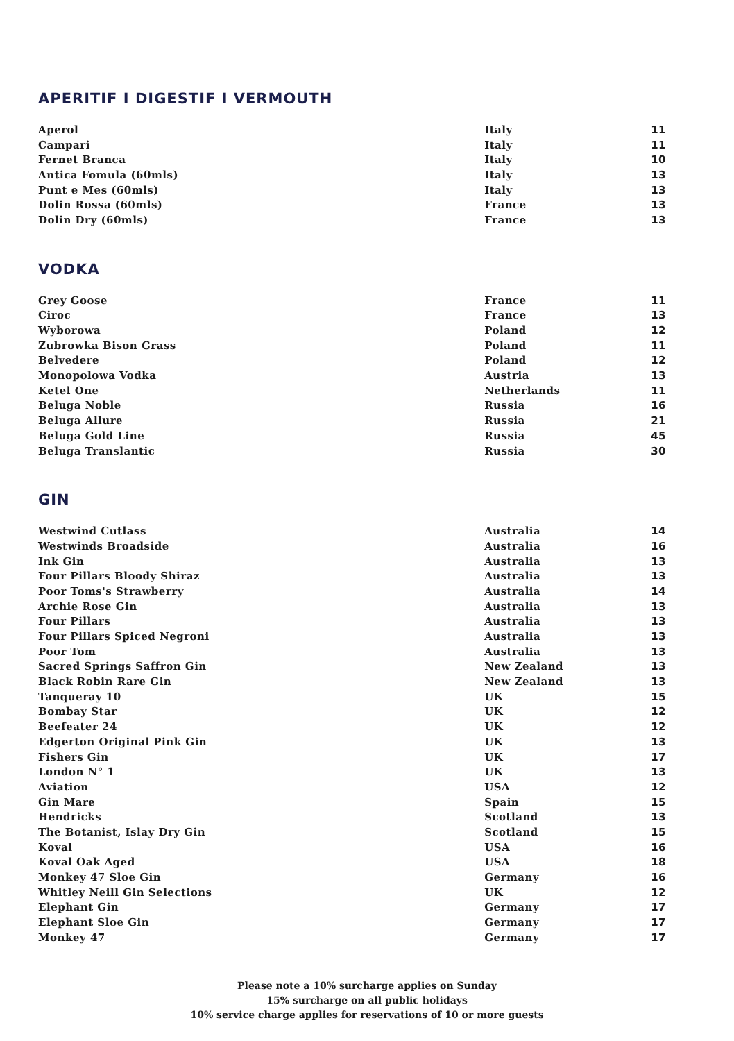APERITIF I DIGESTIF I VERMOUTH
| Aperol | Italy | 11 |
| Campari | Italy | 11 |
| Fernet Branca | Italy | 10 |
| Antica Fomula (60mls) | Italy | 13 |
| Punt e Mes (60mls) | Italy | 13 |
| Dolin Rossa (60mls) | France | 13 |
| Dolin Dry (60mls) | France | 13 |
VODKA
| Grey Goose | France | 11 |
| Ciroc | France | 13 |
| Wyborowa | Poland | 12 |
| Zubrowka Bison Grass | Poland | 11 |
| Belvedere | Poland | 12 |
| Monopolowa Vodka | Austria | 13 |
| Ketel One | Netherlands | 11 |
| Beluga Noble | Russia | 16 |
| Beluga Allure | Russia | 21 |
| Beluga Gold Line | Russia | 45 |
| Beluga Translantic | Russia | 30 |
GIN
| Westwind Cutlass | Australia | 14 |
| Westwinds Broadside | Australia | 16 |
| Ink Gin | Australia | 13 |
| Four Pillars Bloody Shiraz | Australia | 13 |
| Poor Toms's Strawberry | Australia | 14 |
| Archie Rose Gin | Australia | 13 |
| Four Pillars | Australia | 13 |
| Four Pillars Spiced Negroni | Australia | 13 |
| Poor Tom | Australia | 13 |
| Sacred Springs Saffron Gin | New Zealand | 13 |
| Black Robin Rare Gin | New Zealand | 13 |
| Tanqueray 10 | UK | 15 |
| Bombay Star | UK | 12 |
| Beefeater 24 | UK | 12 |
| Edgerton Original Pink Gin | UK | 13 |
| Fishers Gin | UK | 17 |
| London N° 1 | UK | 13 |
| Aviation | USA | 12 |
| Gin Mare | Spain | 15 |
| Hendricks | Scotland | 13 |
| The Botanist, Islay Dry Gin | Scotland | 15 |
| Koval | USA | 16 |
| Koval Oak Aged | USA | 18 |
| Monkey 47 Sloe Gin | Germany | 16 |
| Whitley Neill Gin Selections | UK | 12 |
| Elephant Gin | Germany | 17 |
| Elephant Sloe Gin | Germany | 17 |
| Monkey 47 | Germany | 17 |
Please note a 10% surcharge applies on Sunday
15% surcharge on all public holidays
10% service charge applies for reservations of 10 or more guests